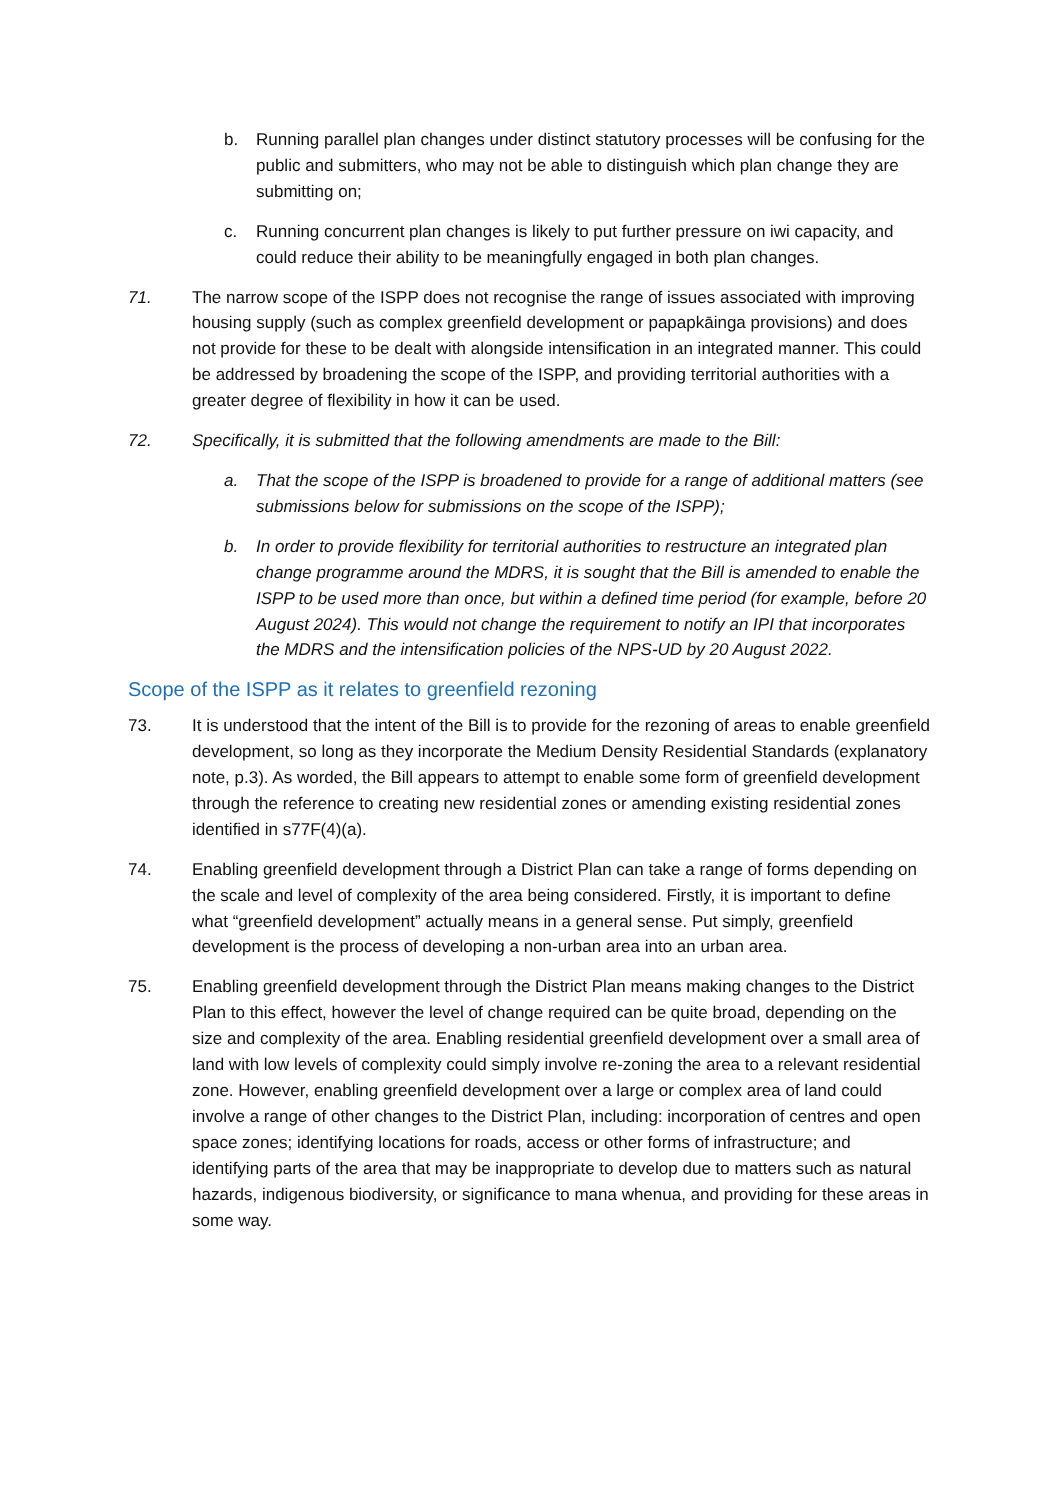b. Running parallel plan changes under distinct statutory processes will be confusing for the public and submitters, who may not be able to distinguish which plan change they are submitting on;
c. Running concurrent plan changes is likely to put further pressure on iwi capacity, and could reduce their ability to be meaningfully engaged in both plan changes.
71. The narrow scope of the ISPP does not recognise the range of issues associated with improving housing supply (such as complex greenfield development or papapkāinga provisions) and does not provide for these to be dealt with alongside intensification in an integrated manner. This could be addressed by broadening the scope of the ISPP, and providing territorial authorities with a greater degree of flexibility in how it can be used.
72. Specifically, it is submitted that the following amendments are made to the Bill:
a. That the scope of the ISPP is broadened to provide for a range of additional matters (see submissions below for submissions on the scope of the ISPP);
b. In order to provide flexibility for territorial authorities to restructure an integrated plan change programme around the MDRS, it is sought that the Bill is amended to enable the ISPP to be used more than once, but within a defined time period (for example, before 20 August 2024). This would not change the requirement to notify an IPI that incorporates the MDRS and the intensification policies of the NPS-UD by 20 August 2022.
Scope of the ISPP as it relates to greenfield rezoning
73. It is understood that the intent of the Bill is to provide for the rezoning of areas to enable greenfield development, so long as they incorporate the Medium Density Residential Standards (explanatory note, p.3). As worded, the Bill appears to attempt to enable some form of greenfield development through the reference to creating new residential zones or amending existing residential zones identified in s77F(4)(a).
74. Enabling greenfield development through a District Plan can take a range of forms depending on the scale and level of complexity of the area being considered. Firstly, it is important to define what “greenfield development” actually means in a general sense. Put simply, greenfield development is the process of developing a non-urban area into an urban area.
75. Enabling greenfield development through the District Plan means making changes to the District Plan to this effect, however the level of change required can be quite broad, depending on the size and complexity of the area. Enabling residential greenfield development over a small area of land with low levels of complexity could simply involve re-zoning the area to a relevant residential zone. However, enabling greenfield development over a large or complex area of land could involve a range of other changes to the District Plan, including: incorporation of centres and open space zones; identifying locations for roads, access or other forms of infrastructure; and identifying parts of the area that may be inappropriate to develop due to matters such as natural hazards, indigenous biodiversity, or significance to mana whenua, and providing for these areas in some way.